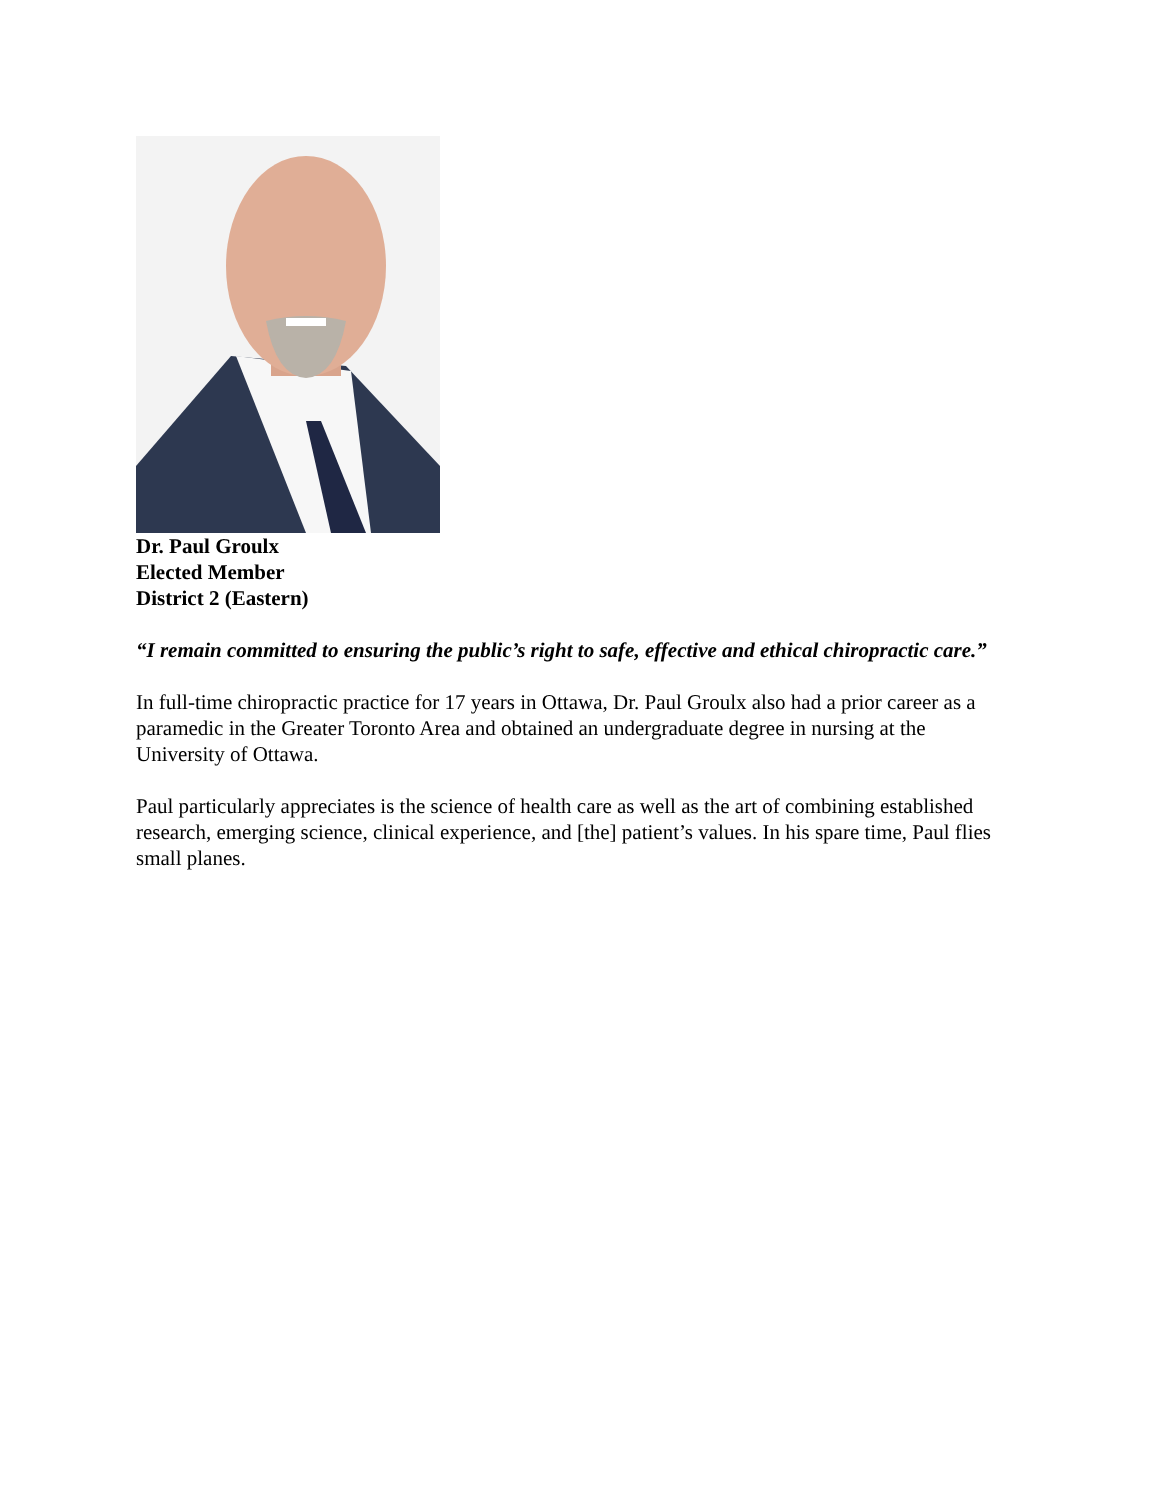Dr. Paul Groulx
Elected Member
District 2 (Eastern)
“I remain committed to ensuring the public’s right to safe, effective and ethical chiropractic care.”
In full-time chiropractic practice for 17 years in Ottawa, Dr. Paul Groulx also had a prior career as a paramedic in the Greater Toronto Area and obtained an undergraduate degree in nursing at the University of Ottawa.
Paul particularly appreciates is the science of health care as well as the art of combining established research, emerging science, clinical experience, and [the] patient’s values. In his spare time, Paul flies small planes.